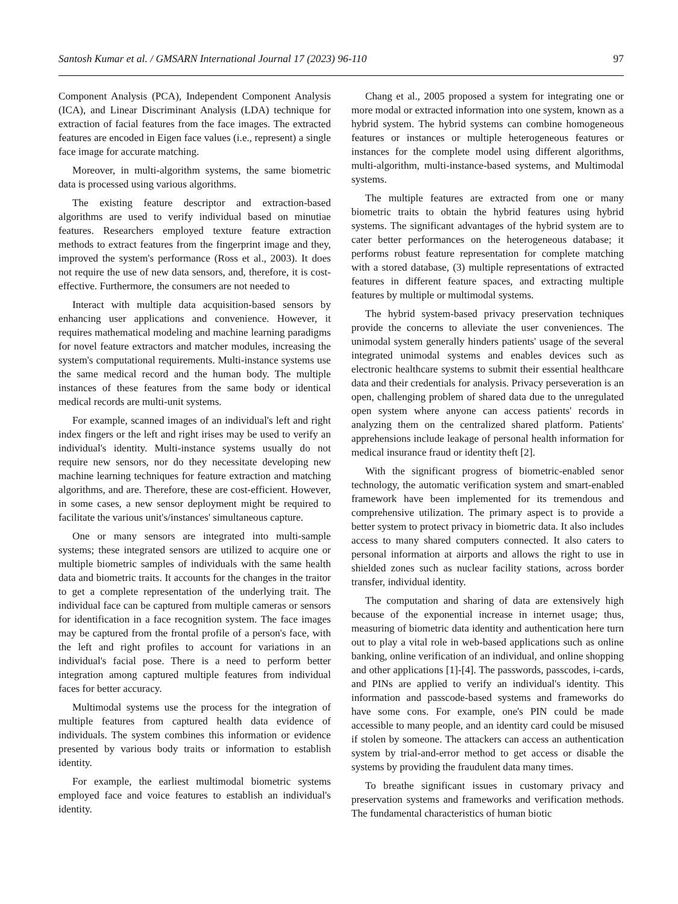Santosh Kumar et al. / GMSARN International Journal 17 (2023) 96-110 97
Component Analysis (PCA), Independent Component Analysis (ICA), and Linear Discriminant Analysis (LDA) technique for extraction of facial features from the face images. The extracted features are encoded in Eigen face values (i.e., represent) a single face image for accurate matching.
Moreover, in multi-algorithm systems, the same biometric data is processed using various algorithms.
The existing feature descriptor and extraction-based algorithms are used to verify individual based on minutiae features. Researchers employed texture feature extraction methods to extract features from the fingerprint image and they, improved the system's performance (Ross et al., 2003). It does not require the use of new data sensors, and, therefore, it is cost-effective. Furthermore, the consumers are not needed to
Interact with multiple data acquisition-based sensors by enhancing user applications and convenience. However, it requires mathematical modeling and machine learning paradigms for novel feature extractors and matcher modules, increasing the system's computational requirements. Multi-instance systems use the same medical record and the human body. The multiple instances of these features from the same body or identical medical records are multi-unit systems.
For example, scanned images of an individual's left and right index fingers or the left and right irises may be used to verify an individual's identity. Multi-instance systems usually do not require new sensors, nor do they necessitate developing new machine learning techniques for feature extraction and matching algorithms, and are. Therefore, these are cost-efficient. However, in some cases, a new sensor deployment might be required to facilitate the various unit's/instances' simultaneous capture.
One or many sensors are integrated into multi-sample systems; these integrated sensors are utilized to acquire one or multiple biometric samples of individuals with the same health data and biometric traits. It accounts for the changes in the traitor to get a complete representation of the underlying trait. The individual face can be captured from multiple cameras or sensors for identification in a face recognition system. The face images may be captured from the frontal profile of a person's face, with the left and right profiles to account for variations in an individual's facial pose. There is a need to perform better integration among captured multiple features from individual faces for better accuracy.
Multimodal systems use the process for the integration of multiple features from captured health data evidence of individuals. The system combines this information or evidence presented by various body traits or information to establish identity.
For example, the earliest multimodal biometric systems employed face and voice features to establish an individual's identity.
Chang et al., 2005 proposed a system for integrating one or more modal or extracted information into one system, known as a hybrid system. The hybrid systems can combine homogeneous features or instances or multiple heterogeneous features or instances for the complete model using different algorithms, multi-algorithm, multi-instance-based systems, and Multimodal systems.
The multiple features are extracted from one or many biometric traits to obtain the hybrid features using hybrid systems. The significant advantages of the hybrid system are to cater better performances on the heterogeneous database; it performs robust feature representation for complete matching with a stored database, (3) multiple representations of extracted features in different feature spaces, and extracting multiple features by multiple or multimodal systems.
The hybrid system-based privacy preservation techniques provide the concerns to alleviate the user conveniences. The unimodal system generally hinders patients' usage of the several integrated unimodal systems and enables devices such as electronic healthcare systems to submit their essential healthcare data and their credentials for analysis. Privacy perseveration is an open, challenging problem of shared data due to the unregulated open system where anyone can access patients' records in analyzing them on the centralized shared platform. Patients' apprehensions include leakage of personal health information for medical insurance fraud or identity theft [2].
With the significant progress of biometric-enabled senor technology, the automatic verification system and smart-enabled framework have been implemented for its tremendous and comprehensive utilization. The primary aspect is to provide a better system to protect privacy in biometric data. It also includes access to many shared computers connected. It also caters to personal information at airports and allows the right to use in shielded zones such as nuclear facility stations, across border transfer, individual identity.
The computation and sharing of data are extensively high because of the exponential increase in internet usage; thus, measuring of biometric data identity and authentication here turn out to play a vital role in web-based applications such as online banking, online verification of an individual, and online shopping and other applications [1]-[4]. The passwords, passcodes, i-cards, and PINs are applied to verify an individual's identity. This information and passcode-based systems and frameworks do have some cons. For example, one's PIN could be made accessible to many people, and an identity card could be misused if stolen by someone. The attackers can access an authentication system by trial-and-error method to get access or disable the systems by providing the fraudulent data many times.
To breathe significant issues in customary privacy and preservation systems and frameworks and verification methods. The fundamental characteristics of human biotic